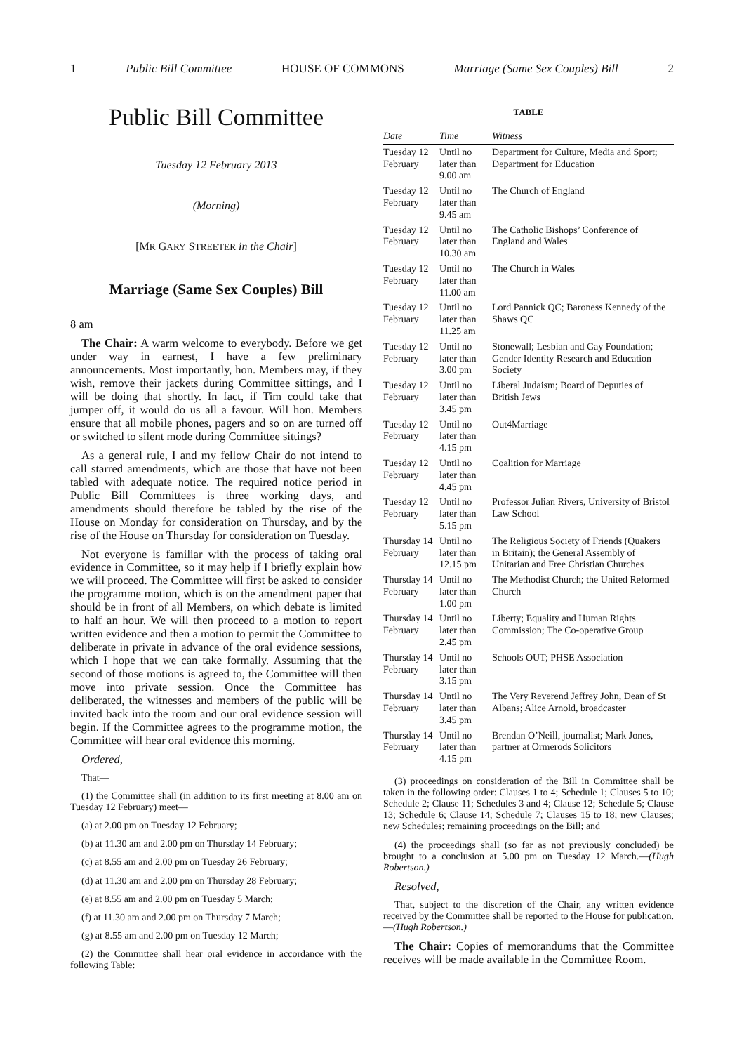1 Public Bill Committee HOUSE OF COMMONS Marriage (Same Sex Couples) Bill 2
Public Bill Committee
Tuesday 12 February 2013
(Morning)
[MR GARY STREETER in the Chair]
Marriage (Same Sex Couples) Bill
8 am
The Chair: A warm welcome to everybody. Before we get under way in earnest, I have a few preliminary announcements. Most importantly, hon. Members may, if they wish, remove their jackets during Committee sittings, and I will be doing that shortly. In fact, if Tim could take that jumper off, it would do us all a favour. Will hon. Members ensure that all mobile phones, pagers and so on are turned off or switched to silent mode during Committee sittings?
As a general rule, I and my fellow Chair do not intend to call starred amendments, which are those that have not been tabled with adequate notice. The required notice period in Public Bill Committees is three working days, and amendments should therefore be tabled by the rise of the House on Monday for consideration on Thursday, and by the rise of the House on Thursday for consideration on Tuesday.
Not everyone is familiar with the process of taking oral evidence in Committee, so it may help if I briefly explain how we will proceed. The Committee will first be asked to consider the programme motion, which is on the amendment paper that should be in front of all Members, on which debate is limited to half an hour. We will then proceed to a motion to report written evidence and then a motion to permit the Committee to deliberate in private in advance of the oral evidence sessions, which I hope that we can take formally. Assuming that the second of those motions is agreed to, the Committee will then move into private session. Once the Committee has deliberated, the witnesses and members of the public will be invited back into the room and our oral evidence session will begin. If the Committee agrees to the programme motion, the Committee will hear oral evidence this morning.
Ordered,
That—
(1) the Committee shall (in addition to its first meeting at 8.00 am on Tuesday 12 February) meet—
(a) at 2.00 pm on Tuesday 12 February;
(b) at 11.30 am and 2.00 pm on Thursday 14 February;
(c) at 8.55 am and 2.00 pm on Tuesday 26 February;
(d) at 11.30 am and 2.00 pm on Thursday 28 February;
(e) at 8.55 am and 2.00 pm on Tuesday 5 March;
(f) at 11.30 am and 2.00 pm on Thursday 7 March;
(g) at 8.55 am and 2.00 pm on Tuesday 12 March;
(2) the Committee shall hear oral evidence in accordance with the following Table:
TABLE
| Date | Time | Witness |
| --- | --- | --- |
| Tuesday 12 February | Until no later than 9.00 am | Department for Culture, Media and Sport; Department for Education |
| Tuesday 12 February | Until no later than 9.45 am | The Church of England |
| Tuesday 12 February | Until no later than 10.30 am | The Catholic Bishops’ Conference of England and Wales |
| Tuesday 12 February | Until no later than 11.00 am | The Church in Wales |
| Tuesday 12 February | Until no later than 11.25 am | Lord Pannick QC; Baroness Kennedy of the Shaws QC |
| Tuesday 12 February | Until no later than 3.00 pm | Stonewall; Lesbian and Gay Foundation; Gender Identity Research and Education Society |
| Tuesday 12 February | Until no later than 3.45 pm | Liberal Judaism; Board of Deputies of British Jews |
| Tuesday 12 February | Until no later than 4.15 pm | Out4Marriage |
| Tuesday 12 February | Until no later than 4.45 pm | Coalition for Marriage |
| Tuesday 12 February | Until no later than 5.15 pm | Professor Julian Rivers, University of Bristol Law School |
| Thursday 14 February | Until no later than 12.15 pm | The Religious Society of Friends (Quakers in Britain); the General Assembly of Unitarian and Free Christian Churches |
| Thursday 14 February | Until no later than 1.00 pm | The Methodist Church; the United Reformed Church |
| Thursday 14 February | Until no later than 2.45 pm | Liberty; Equality and Human Rights Commission; The Co-operative Group |
| Thursday 14 February | Until no later than 3.15 pm | Schools OUT; PHSE Association |
| Thursday 14 February | Until no later than 3.45 pm | The Very Reverend Jeffrey John, Dean of St Albans; Alice Arnold, broadcaster |
| Thursday 14 February | Until no later than 4.15 pm | Brendan O’Neill, journalist; Mark Jones, partner at Ormerods Solicitors |
(3) proceedings on consideration of the Bill in Committee shall be taken in the following order: Clauses 1 to 4; Schedule 1; Clauses 5 to 10; Schedule 2; Clause 11; Schedules 3 and 4; Clause 12; Schedule 5; Clause 13; Schedule 6; Clause 14; Schedule 7; Clauses 15 to 18; new Clauses; new Schedules; remaining proceedings on the Bill; and
(4) the proceedings shall (so far as not previously concluded) be brought to a conclusion at 5.00 pm on Tuesday 12 March.—(Hugh Robertson.)
Resolved,
That, subject to the discretion of the Chair, any written evidence received by the Committee shall be reported to the House for publication.—(Hugh Robertson.)
The Chair: Copies of memorandums that the Committee receives will be made available in the Committee Room.